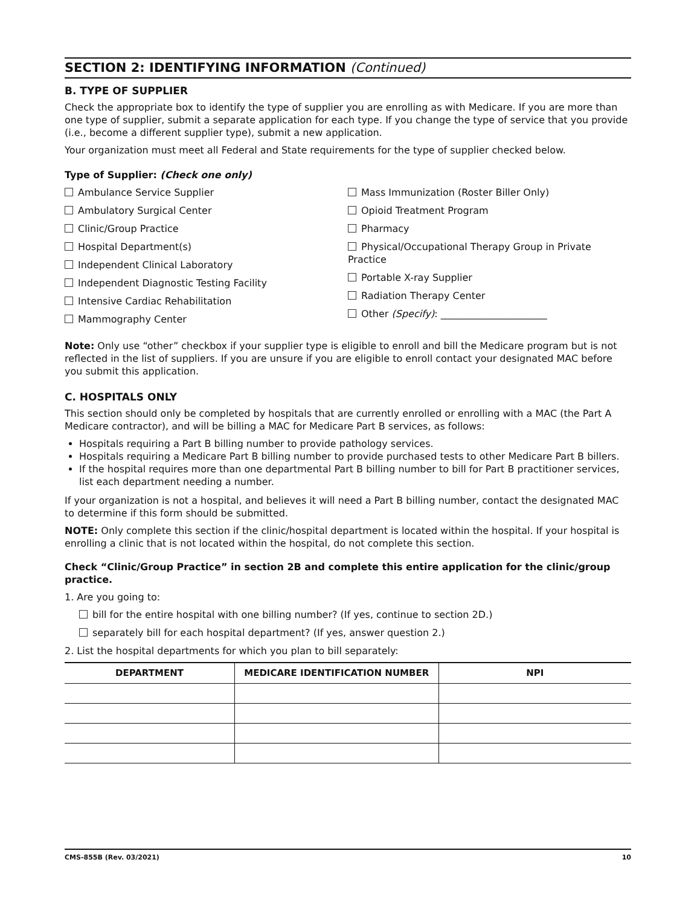SECTION 2: IDENTIFYING INFORMATION (Continued)
B. TYPE OF SUPPLIER
Check the appropriate box to identify the type of supplier you are enrolling as with Medicare. If you are more than one type of supplier, submit a separate application for each type. If you change the type of service that you provide (i.e., become a different supplier type), submit a new application.
Your organization must meet all Federal and State requirements for the type of supplier checked below.
Type of Supplier: (Check one only)
Ambulance Service Supplier
Ambulatory Surgical Center
Clinic/Group Practice
Hospital Department(s)
Independent Clinical Laboratory
Independent Diagnostic Testing Facility
Intensive Cardiac Rehabilitation
Mammography Center
Mass Immunization (Roster Biller Only)
Opioid Treatment Program
Pharmacy
Physical/Occupational Therapy Group in Private Practice
Portable X-ray Supplier
Radiation Therapy Center
Other (Specify): ______________________
Note: Only use “other” checkbox if your supplier type is eligible to enroll and bill the Medicare program but is not reflected in the list of suppliers. If you are unsure if you are eligible to enroll contact your designated MAC before you submit this application.
C. HOSPITALS ONLY
This section should only be completed by hospitals that are currently enrolled or enrolling with a MAC (the Part A Medicare contractor), and will be billing a MAC for Medicare Part B services, as follows:
Hospitals requiring a Part B billing number to provide pathology services.
Hospitals requiring a Medicare Part B billing number to provide purchased tests to other Medicare Part B billers.
If the hospital requires more than one departmental Part B billing number to bill for Part B practitioner services, list each department needing a number.
If your organization is not a hospital, and believes it will need a Part B billing number, contact the designated MAC to determine if this form should be submitted.
NOTE: Only complete this section if the clinic/hospital department is located within the hospital. If your hospital is enrolling a clinic that is not located within the hospital, do not complete this section.
Check “Clinic/Group Practice” in section 2B and complete this entire application for the clinic/group practice.
1. Are you going to:
bill for the entire hospital with one billing number? (If yes, continue to section 2D.)
separately bill for each hospital department? (If yes, answer question 2.)
2. List the hospital departments for which you plan to bill separately:
| DEPARTMENT | MEDICARE IDENTIFICATION NUMBER | NPI |
| --- | --- | --- |
CMS-855B (Rev. 03/2021) 10